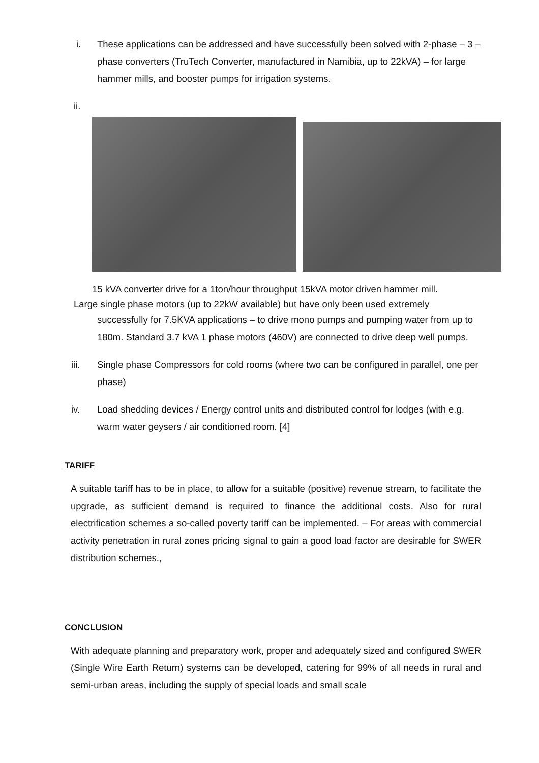i. These applications can be addressed and have successfully been solved with 2-phase – 3 – phase converters (TruTech Converter, manufactured in Namibia, up to 22kVA) – for large hammer mills, and booster pumps for irrigation systems.
ii.
15 kVA converter drive for a 1ton/hour throughput 15kVA motor driven hammer mill.
Large single phase motors (up to 22kW available) but have only been used extremely
successfully for 7.5KVA applications – to drive mono pumps and pumping water from up to 180m. Standard 3.7 kVA 1 phase motors (460V) are connected to drive deep well pumps.
iii. Single phase Compressors for cold rooms (where two can be configured in parallel, one per phase)
iv. Load shedding devices / Energy control units and distributed control for lodges (with e.g. warm water geysers / air conditioned room. [4]
TARIFF
A suitable tariff has to be in place, to allow for a suitable (positive) revenue stream, to facilitate the upgrade, as sufficient demand is required to finance the additional costs. Also for rural electrification schemes a so-called poverty tariff can be implemented. – For areas with commercial activity penetration in rural zones pricing signal to gain a good load factor are desirable for SWER distribution schemes.,
CONCLUSION
With adequate planning and preparatory work, proper and adequately sized and configured SWER (Single Wire Earth Return) systems can be developed, catering for 99% of all needs in rural and semi-urban areas, including the supply of special loads and small scale